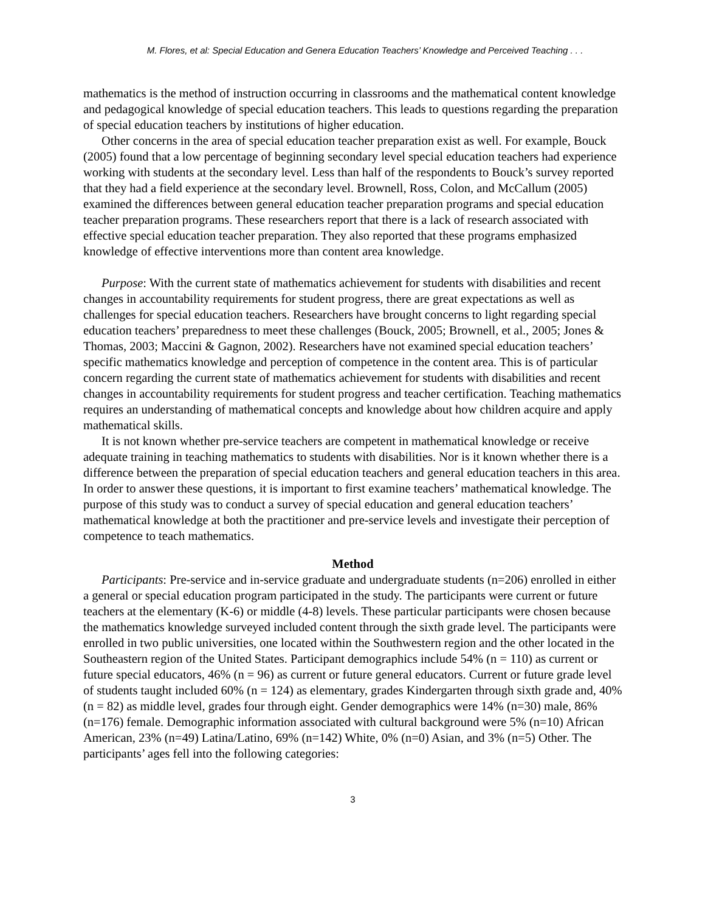M. Flores, et al: Special Education and Genera Education Teachers’ Knowledge and Perceived Teaching . . .
mathematics is the method of instruction occurring in classrooms and the mathematical content knowledge and pedagogical knowledge of special education teachers. This leads to questions regarding the preparation of special education teachers by institutions of higher education.
Other concerns in the area of special education teacher preparation exist as well. For example, Bouck (2005) found that a low percentage of beginning secondary level special education teachers had experience working with students at the secondary level. Less than half of the respondents to Bouck’s survey reported that they had a field experience at the secondary level. Brownell, Ross, Colon, and McCallum (2005) examined the differences between general education teacher preparation programs and special education teacher preparation programs. These researchers report that there is a lack of research associated with effective special education teacher preparation. They also reported that these programs emphasized knowledge of effective interventions more than content area knowledge.
Purpose: With the current state of mathematics achievement for students with disabilities and recent changes in accountability requirements for student progress, there are great expectations as well as challenges for special education teachers. Researchers have brought concerns to light regarding special education teachers’ preparedness to meet these challenges (Bouck, 2005; Brownell, et al., 2005; Jones & Thomas, 2003; Maccini & Gagnon, 2002). Researchers have not examined special education teachers’ specific mathematics knowledge and perception of competence in the content area. This is of particular concern regarding the current state of mathematics achievement for students with disabilities and recent changes in accountability requirements for student progress and teacher certification. Teaching mathematics requires an understanding of mathematical concepts and knowledge about how children acquire and apply mathematical skills.
It is not known whether pre-service teachers are competent in mathematical knowledge or receive adequate training in teaching mathematics to students with disabilities. Nor is it known whether there is a difference between the preparation of special education teachers and general education teachers in this area. In order to answer these questions, it is important to first examine teachers’ mathematical knowledge. The purpose of this study was to conduct a survey of special education and general education teachers’ mathematical knowledge at both the practitioner and pre-service levels and investigate their perception of competence to teach mathematics.
Method
Participants: Pre-service and in-service graduate and undergraduate students (n=206) enrolled in either a general or special education program participated in the study. The participants were current or future teachers at the elementary (K-6) or middle (4-8) levels. These particular participants were chosen because the mathematics knowledge surveyed included content through the sixth grade level. The participants were enrolled in two public universities, one located within the Southwestern region and the other located in the Southeastern region of the United States. Participant demographics include 54% (n = 110) as current or future special educators, 46% (n = 96) as current or future general educators. Current or future grade level of students taught included 60% (n = 124) as elementary, grades Kindergarten through sixth grade and, 40% (n = 82) as middle level, grades four through eight. Gender demographics were 14% (n=30) male, 86% (n=176) female. Demographic information associated with cultural background were 5% (n=10) African American, 23% (n=49) Latina/Latino, 69% (n=142) White, 0% (n=0) Asian, and 3% (n=5) Other. The participants’ ages fell into the following categories:
3